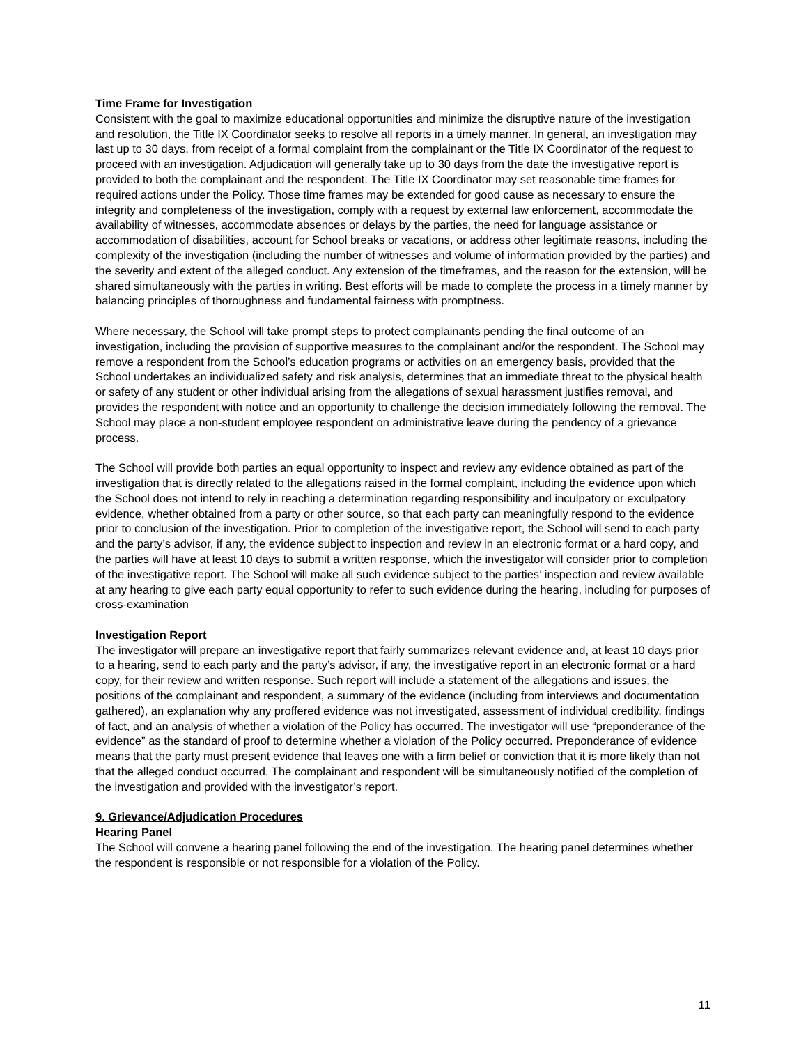Time Frame for Investigation
Consistent with the goal to maximize educational opportunities and minimize the disruptive nature of the investigation and resolution, the Title IX Coordinator seeks to resolve all reports in a timely manner. In general, an investigation may last up to 30 days, from receipt of a formal complaint from the complainant or the Title IX Coordinator of the request to proceed with an investigation. Adjudication will generally take up to 30 days from the date the investigative report is provided to both the complainant and the respondent. The Title IX Coordinator may set reasonable time frames for required actions under the Policy. Those time frames may be extended for good cause as necessary to ensure the integrity and completeness of the investigation, comply with a request by external law enforcement, accommodate the availability of witnesses, accommodate absences or delays by the parties, the need for language assistance or accommodation of disabilities, account for School breaks or vacations, or address other legitimate reasons, including the complexity of the investigation (including the number of witnesses and volume of information provided by the parties) and the severity and extent of the alleged conduct. Any extension of the timeframes, and the reason for the extension, will be shared simultaneously with the parties in writing. Best efforts will be made to complete the process in a timely manner by balancing principles of thoroughness and fundamental fairness with promptness.
Where necessary, the School will take prompt steps to protect complainants pending the final outcome of an investigation, including the provision of supportive measures to the complainant and/or the respondent. The School may remove a respondent from the School’s education programs or activities on an emergency basis, provided that the School undertakes an individualized safety and risk analysis, determines that an immediate threat to the physical health or safety of any student or other individual arising from the allegations of sexual harassment justifies removal, and provides the respondent with notice and an opportunity to challenge the decision immediately following the removal. The School may place a non-student employee respondent on administrative leave during the pendency of a grievance process.
The School will provide both parties an equal opportunity to inspect and review any evidence obtained as part of the investigation that is directly related to the allegations raised in the formal complaint, including the evidence upon which the School does not intend to rely in reaching a determination regarding responsibility and inculpatory or exculpatory evidence, whether obtained from a party or other source, so that each party can meaningfully respond to the evidence prior to conclusion of the investigation. Prior to completion of the investigative report, the School will send to each party and the party’s advisor, if any, the evidence subject to inspection and review in an electronic format or a hard copy, and the parties will have at least 10 days to submit a written response, which the investigator will consider prior to completion of the investigative report. The School will make all such evidence subject to the parties’ inspection and review available at any hearing to give each party equal opportunity to refer to such evidence during the hearing, including for purposes of cross-examination
Investigation Report
The investigator will prepare an investigative report that fairly summarizes relevant evidence and, at least 10 days prior to a hearing, send to each party and the party’s advisor, if any, the investigative report in an electronic format or a hard copy, for their review and written response. Such report will include a statement of the allegations and issues, the positions of the complainant and respondent, a summary of the evidence (including from interviews and documentation gathered), an explanation why any proffered evidence was not investigated, assessment of individual credibility, findings of fact, and an analysis of whether a violation of the Policy has occurred. The investigator will use “preponderance of the evidence” as the standard of proof to determine whether a violation of the Policy occurred. Preponderance of evidence means that the party must present evidence that leaves one with a firm belief or conviction that it is more likely than not that the alleged conduct occurred. The complainant and respondent will be simultaneously notified of the completion of the investigation and provided with the investigator’s report.
9. Grievance/Adjudication Procedures
Hearing Panel
The School will convene a hearing panel following the end of the investigation. The hearing panel determines whether the respondent is responsible or not responsible for a violation of the Policy.
11